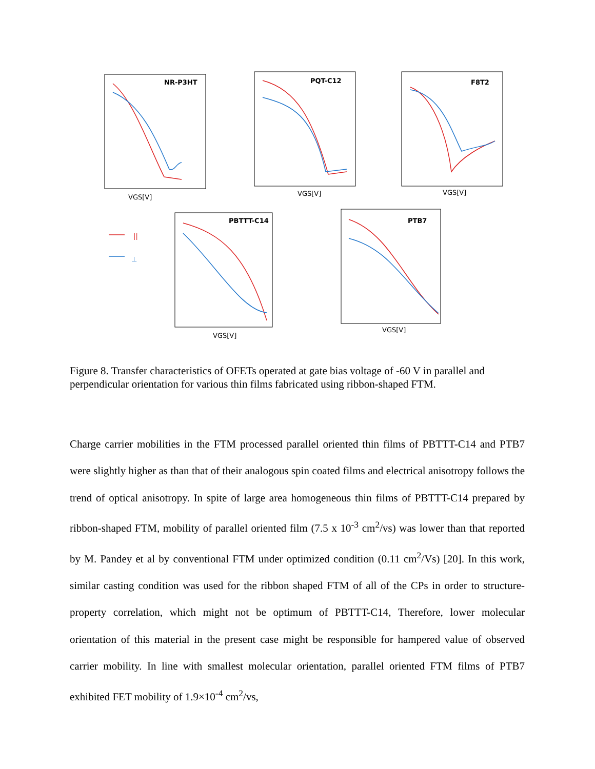NR-P3HT
PQT-C12
F8T2
PBTTT-C14
PTB7
VGS[V]
VGS[V]
VGS[V]
VGS[V]
VGS[V]
||
⊥
Figure 8. Transfer characteristics of OFETs operated at gate bias voltage of -60 V in parallel and perpendicular orientation for various thin films fabricated using ribbon-shaped FTM.
Charge carrier mobilities in the FTM processed parallel oriented thin films of PBTTT-C14 and PTB7 were slightly higher as than that of their analogous spin coated films and electrical anisotropy follows the trend of optical anisotropy. In spite of large area homogeneous thin films of PBTTT-C14 prepared by ribbon-shaped FTM, mobility of parallel oriented film (7.5 x 10<sup>-3</sup> cm<sup>2</sup>/vs) was lower than that reported by M. Pandey et al by conventional FTM under optimized condition (0.11 cm<sup>2</sup>/Vs) [20]. In this work, similar casting condition was used for the ribbon shaped FTM of all of the CPs in order to structure-property correlation, which might not be optimum of PBTTT-C14, Therefore, lower molecular orientation of this material in the present case might be responsible for hampered value of observed carrier mobility. In line with smallest molecular orientation, parallel oriented FTM films of PTB7 exhibited FET mobility of 1.9×10<sup>-4</sup> cm<sup>2</sup>/vs,